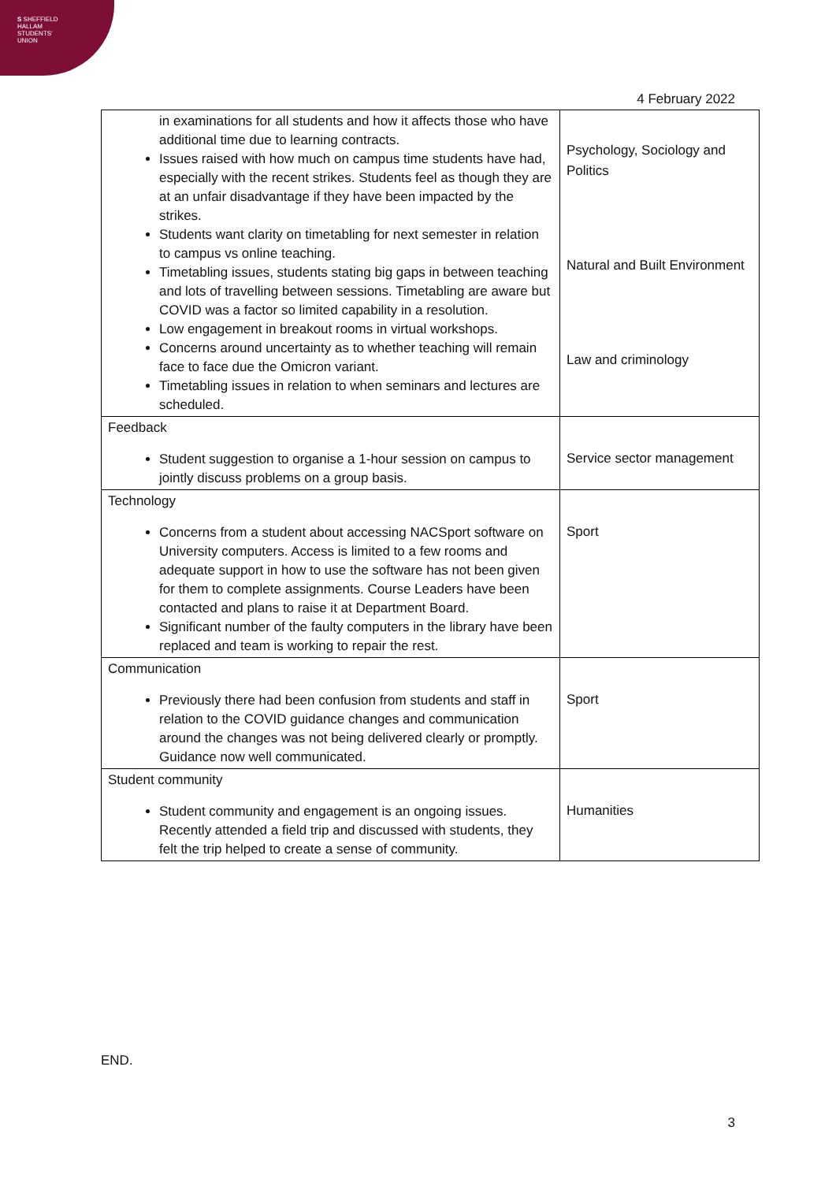S SHEFFIELD
HALLAM
STUDENTS'
UNION
4 February 2022
| in examinations for all students and how it affects those who have additional time due to learning contracts. Issues raised with how much on campus time students have had, especially with the recent strikes. Students feel as though they are at an unfair disadvantage if they have been impacted by the strikes. Students want clarity on timetabling for next semester in relation to campus vs online teaching. Timetabling issues, students stating big gaps in between teaching and lots of travelling between sessions. Timetabling are aware but COVID was a factor so limited capability in a resolution. Low engagement in breakout rooms in virtual workshops. Concerns around uncertainty as to whether teaching will remain face to face due the Omicron variant. Timetabling issues in relation to when seminars and lectures are scheduled. | Psychology, Sociology and Politics Natural and Built Environment Law and criminology |
| Feedback Student suggestion to organise a 1-hour session on campus to jointly discuss problems on a group basis. | Service sector management |
| Technology Concerns from a student about accessing NACSport software on University computers. Access is limited to a few rooms and adequate support in how to use the software has not been given for them to complete assignments. Course Leaders have been contacted and plans to raise it at Department Board. Significant number of the faulty computers in the library have been replaced and team is working to repair the rest. | Sport |
| Communication Previously there had been confusion from students and staff in relation to the COVID guidance changes and communication around the changes was not being delivered clearly or promptly. Guidance now well communicated. | Sport |
| Student community Student community and engagement is an ongoing issues. Recently attended a field trip and discussed with students, they felt the trip helped to create a sense of community. | Humanities |
END.
3